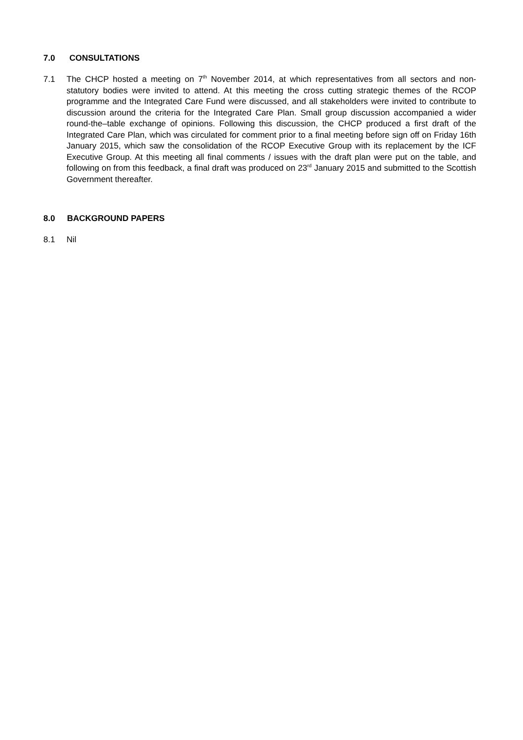7.0 CONSULTATIONS
7.1 The CHCP hosted a meeting on 7<sup>th</sup> November 2014, at which representatives from all sectors and non-statutory bodies were invited to attend. At this meeting the cross cutting strategic themes of the RCOP programme and the Integrated Care Fund were discussed, and all stakeholders were invited to contribute to discussion around the criteria for the Integrated Care Plan. Small group discussion accompanied a wider round-the–table exchange of opinions. Following this discussion, the CHCP produced a first draft of the Integrated Care Plan, which was circulated for comment prior to a final meeting before sign off on Friday 16th January 2015, which saw the consolidation of the RCOP Executive Group with its replacement by the ICF Executive Group. At this meeting all final comments / issues with the draft plan were put on the table, and following on from this feedback, a final draft was produced on 23<sup>rd</sup> January 2015 and submitted to the Scottish Government thereafter.
8.0 BACKGROUND PAPERS
8.1 Nil